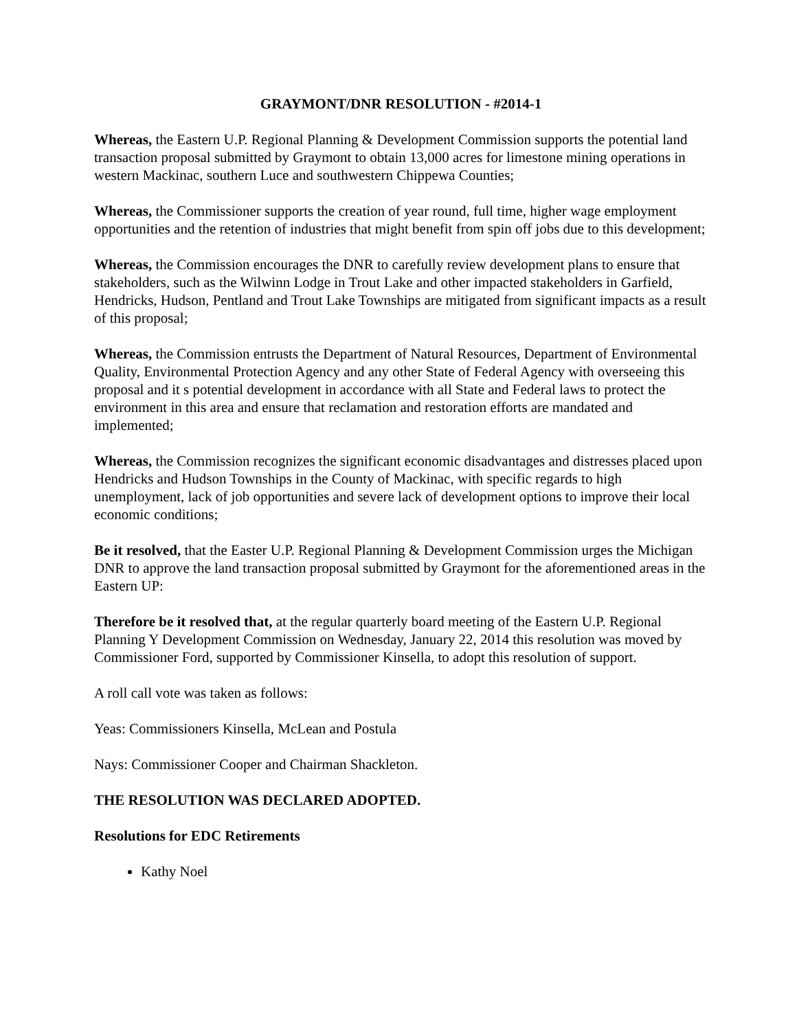GRAYMONT/DNR RESOLUTION - #2014-1
Whereas, the Eastern U.P. Regional Planning & Development Commission supports the potential land transaction proposal submitted by Graymont to obtain 13,000 acres for limestone mining operations in western Mackinac, southern Luce and southwestern Chippewa Counties;
Whereas, the Commissioner supports the creation of year round, full time, higher wage employment opportunities and the retention of industries that might benefit from spin off jobs due to this development;
Whereas, the Commission encourages the DNR to carefully review development plans to ensure that stakeholders, such as the Wilwinn Lodge in Trout Lake and other impacted stakeholders in Garfield, Hendricks, Hudson, Pentland and Trout Lake Townships are mitigated from significant impacts as a result of this proposal;
Whereas, the Commission entrusts the Department of Natural Resources, Department of Environmental Quality, Environmental Protection Agency and any other State of Federal Agency with overseeing this proposal and it s potential development in accordance with all State and Federal laws to protect the environment in this area and ensure that reclamation and restoration efforts are mandated and implemented;
Whereas, the Commission recognizes the significant economic disadvantages and distresses placed upon Hendricks and Hudson Townships in the County of Mackinac, with specific regards to high unemployment, lack of job opportunities and severe lack of development options to improve their local economic conditions;
Be it resolved, that the Easter U.P. Regional Planning & Development Commission urges the Michigan DNR to approve the land transaction proposal submitted by Graymont for the aforementioned areas in the Eastern UP:
Therefore be it resolved that, at the regular quarterly board meeting of the Eastern U.P. Regional Planning Y Development Commission on Wednesday, January 22, 2014 this resolution was moved by Commissioner Ford, supported by Commissioner Kinsella, to adopt this resolution of support.
A roll call vote was taken as follows:
Yeas: Commissioners Kinsella, McLean and Postula
Nays: Commissioner Cooper and Chairman Shackleton.
THE RESOLUTION WAS DECLARED ADOPTED.
Resolutions for EDC Retirements
Kathy Noel